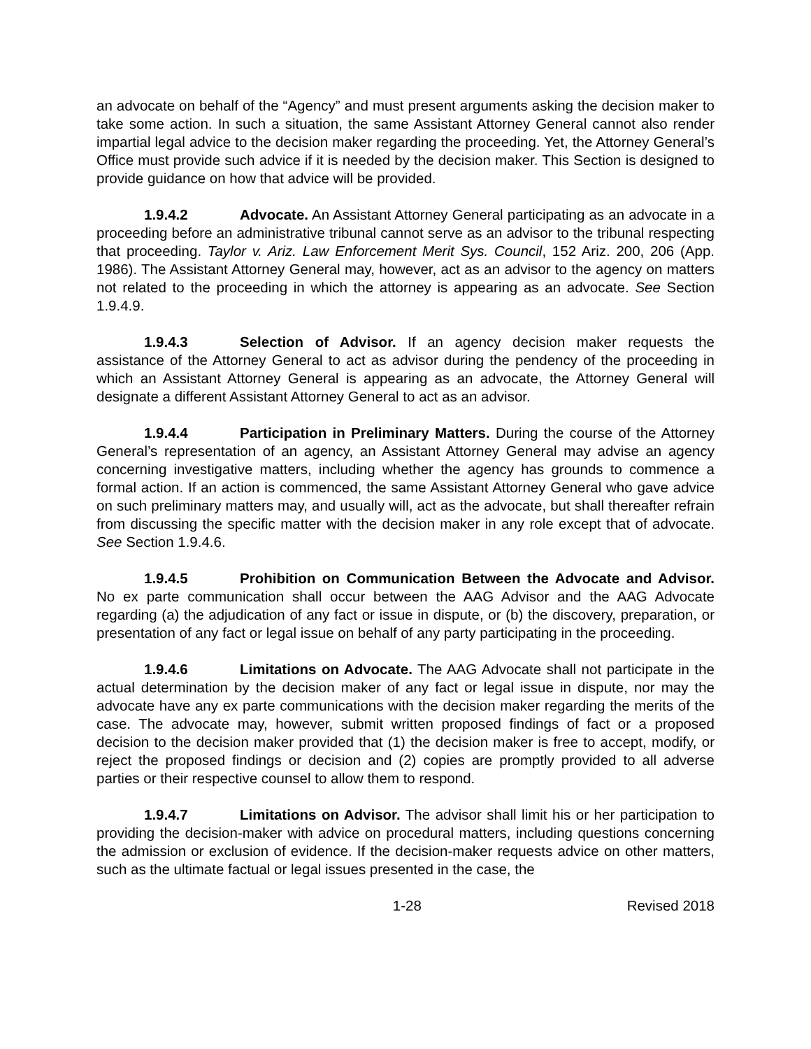an advocate on behalf of the “Agency” and must present arguments asking the decision maker to take some action. In such a situation, the same Assistant Attorney General cannot also render impartial legal advice to the decision maker regarding the proceeding. Yet, the Attorney General’s Office must provide such advice if it is needed by the decision maker. This Section is designed to provide guidance on how that advice will be provided.
1.9.4.2 Advocate. An Assistant Attorney General participating as an advocate in a proceeding before an administrative tribunal cannot serve as an advisor to the tribunal respecting that proceeding. Taylor v. Ariz. Law Enforcement Merit Sys. Council, 152 Ariz. 200, 206 (App. 1986). The Assistant Attorney General may, however, act as an advisor to the agency on matters not related to the proceeding in which the attorney is appearing as an advocate. See Section 1.9.4.9.
1.9.4.3 Selection of Advisor. If an agency decision maker requests the assistance of the Attorney General to act as advisor during the pendency of the proceeding in which an Assistant Attorney General is appearing as an advocate, the Attorney General will designate a different Assistant Attorney General to act as an advisor.
1.9.4.4 Participation in Preliminary Matters. During the course of the Attorney General’s representation of an agency, an Assistant Attorney General may advise an agency concerning investigative matters, including whether the agency has grounds to commence a formal action. If an action is commenced, the same Assistant Attorney General who gave advice on such preliminary matters may, and usually will, act as the advocate, but shall thereafter refrain from discussing the specific matter with the decision maker in any role except that of advocate. See Section 1.9.4.6.
1.9.4.5 Prohibition on Communication Between the Advocate and Advisor. No ex parte communication shall occur between the AAG Advisor and the AAG Advocate regarding (a) the adjudication of any fact or issue in dispute, or (b) the discovery, preparation, or presentation of any fact or legal issue on behalf of any party participating in the proceeding.
1.9.4.6 Limitations on Advocate. The AAG Advocate shall not participate in the actual determination by the decision maker of any fact or legal issue in dispute, nor may the advocate have any ex parte communications with the decision maker regarding the merits of the case. The advocate may, however, submit written proposed findings of fact or a proposed decision to the decision maker provided that (1) the decision maker is free to accept, modify, or reject the proposed findings or decision and (2) copies are promptly provided to all adverse parties or their respective counsel to allow them to respond.
1.9.4.7 Limitations on Advisor. The advisor shall limit his or her participation to providing the decision-maker with advice on procedural matters, including questions concerning the admission or exclusion of evidence. If the decision-maker requests advice on other matters, such as the ultimate factual or legal issues presented in the case, the
1-28 Revised 2018